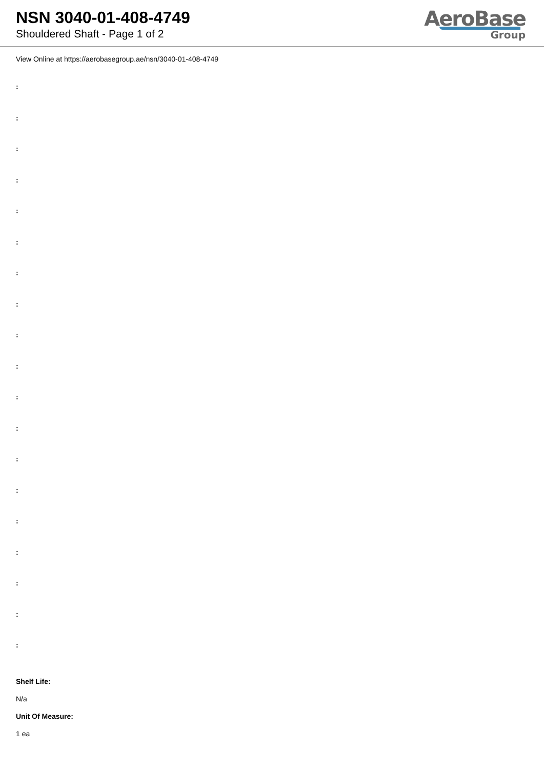NSN 3040-01-408-4749
Shouldered Shaft - Page 1 of 2
AeroBase
Group
View Online at https://aerobasegroup.ae/nsn/3040-01-408-4749
:
:
:
:
:
:
:
:
:
:
:
:
:
:
:
:
:
:
:
Shelf Life:
N/a
Unit Of Measure:
1 ea